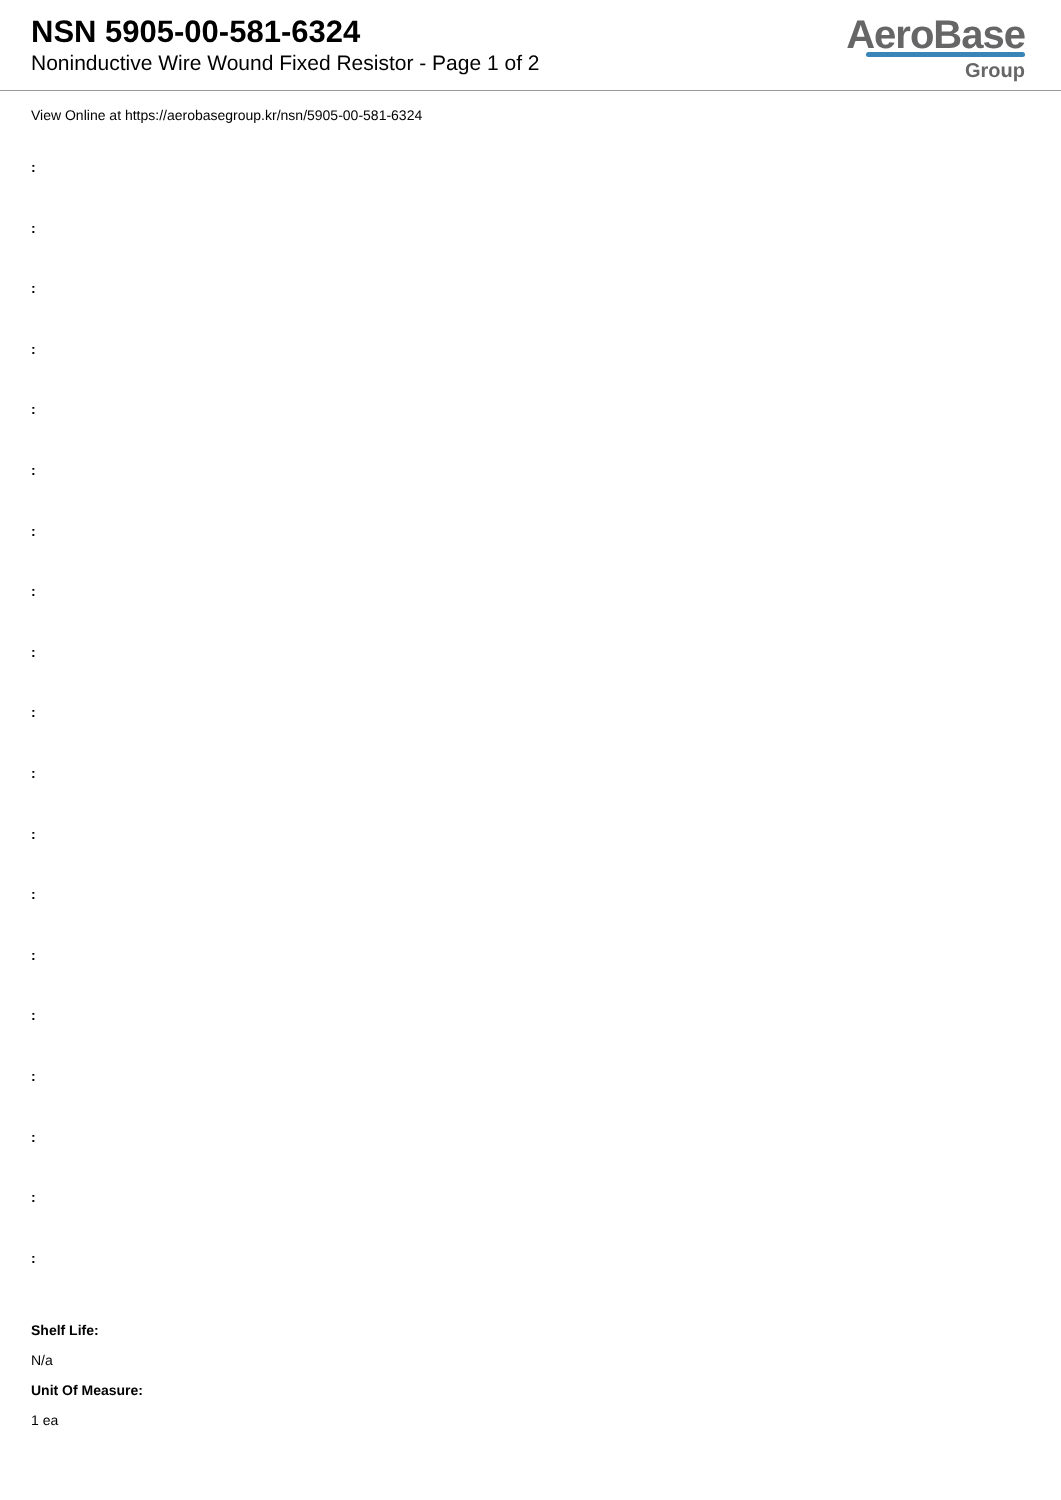NSN 5905-00-581-6324
Noninductive Wire Wound Fixed Resistor - Page 1 of 2
AeroBase
Group
View Online at https://aerobasegroup.kr/nsn/5905-00-581-6324
:
:
:
:
:
:
:
:
:
:
:
:
:
:
:
:
:
:
:
Shelf Life:
N/a
Unit Of Measure:
1 ea